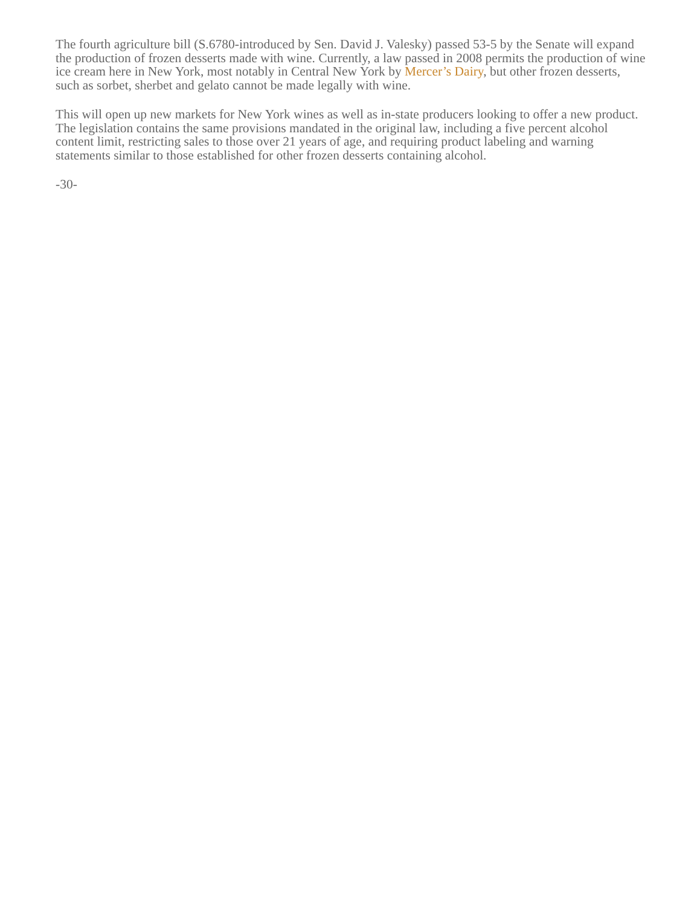The fourth agriculture bill (S.6780-introduced by Sen. David J. Valesky) passed 53-5 by the Senate will expand the production of frozen desserts made with wine. Currently, a law passed in 2008 permits the production of wine ice cream here in New York, most notably in Central New York by Mercer’s Dairy, but other frozen desserts, such as sorbet, sherbet and gelato cannot be made legally with wine.
This will open up new markets for New York wines as well as in-state producers looking to offer a new product. The legislation contains the same provisions mandated in the original law, including a five percent alcohol content limit, restricting sales to those over 21 years of age, and requiring product labeling and warning statements similar to those established for other frozen desserts containing alcohol.
-30-